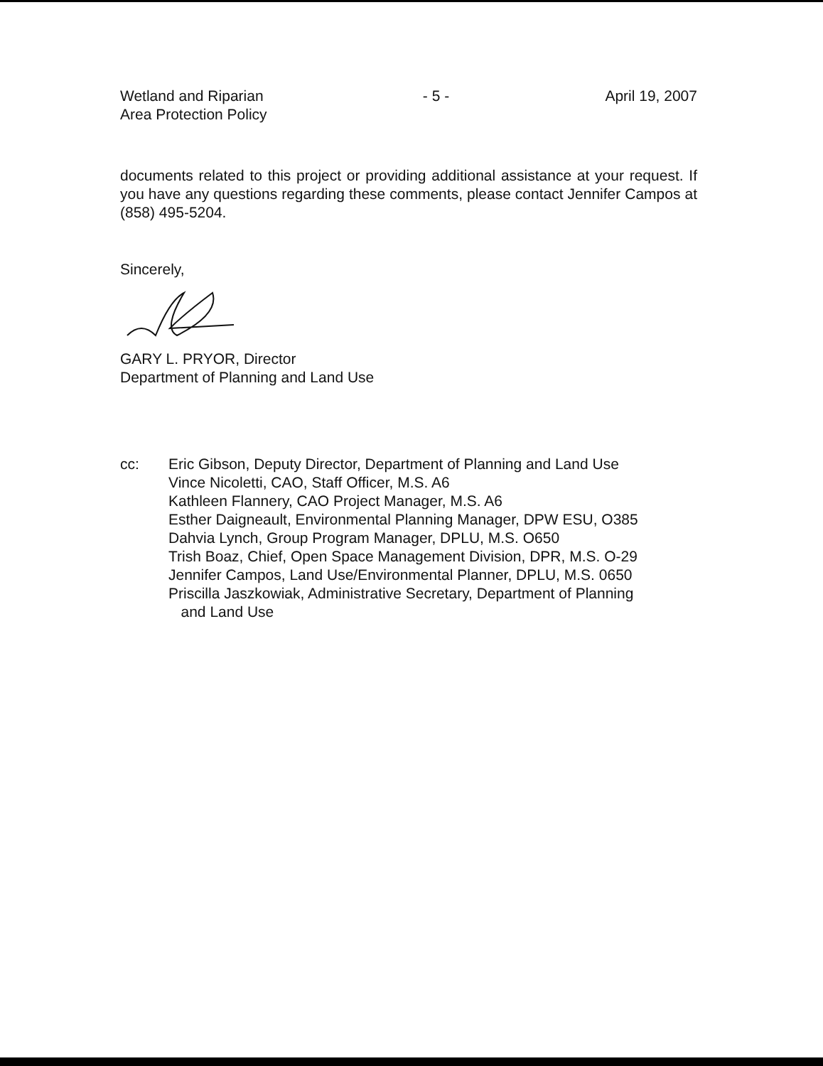Wetland and Riparian
Area Protection Policy
- 5 - April 19, 2007
documents related to this project or providing additional assistance at your request. If you have any questions regarding these comments, please contact Jennifer Campos at (858) 495-5204.
Sincerely,
GARY L. PRYOR, Director
Department of Planning and Land Use
cc: Eric Gibson, Deputy Director, Department of Planning and Land Use
Vince Nicoletti, CAO, Staff Officer, M.S. A6
Kathleen Flannery, CAO Project Manager, M.S. A6
Esther Daigneault, Environmental Planning Manager, DPW ESU, O385
Dahvia Lynch, Group Program Manager, DPLU, M.S. O650
Trish Boaz, Chief, Open Space Management Division, DPR, M.S. O-29
Jennifer Campos, Land Use/Environmental Planner, DPLU, M.S. 0650
Priscilla Jaszkowiak, Administrative Secretary, Department of Planning
and Land Use